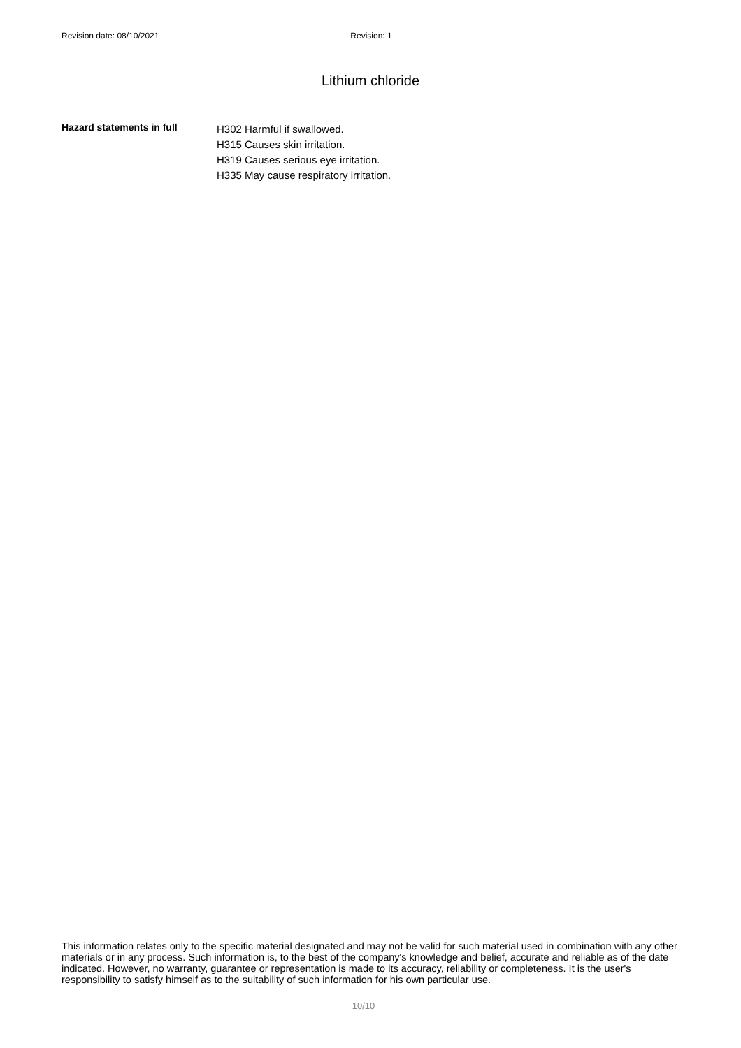Revision date: 08/10/2021 Revision: 1
Lithium chloride
Hazard statements in full
H302 Harmful if swallowed.
H315 Causes skin irritation.
H319 Causes serious eye irritation.
H335 May cause respiratory irritation.
This information relates only to the specific material designated and may not be valid for such material used in combination with any other materials or in any process. Such information is, to the best of the company's knowledge and belief, accurate and reliable as of the date indicated. However, no warranty, guarantee or representation is made to its accuracy, reliability or completeness. It is the user's responsibility to satisfy himself as to the suitability of such information for his own particular use.
10/10